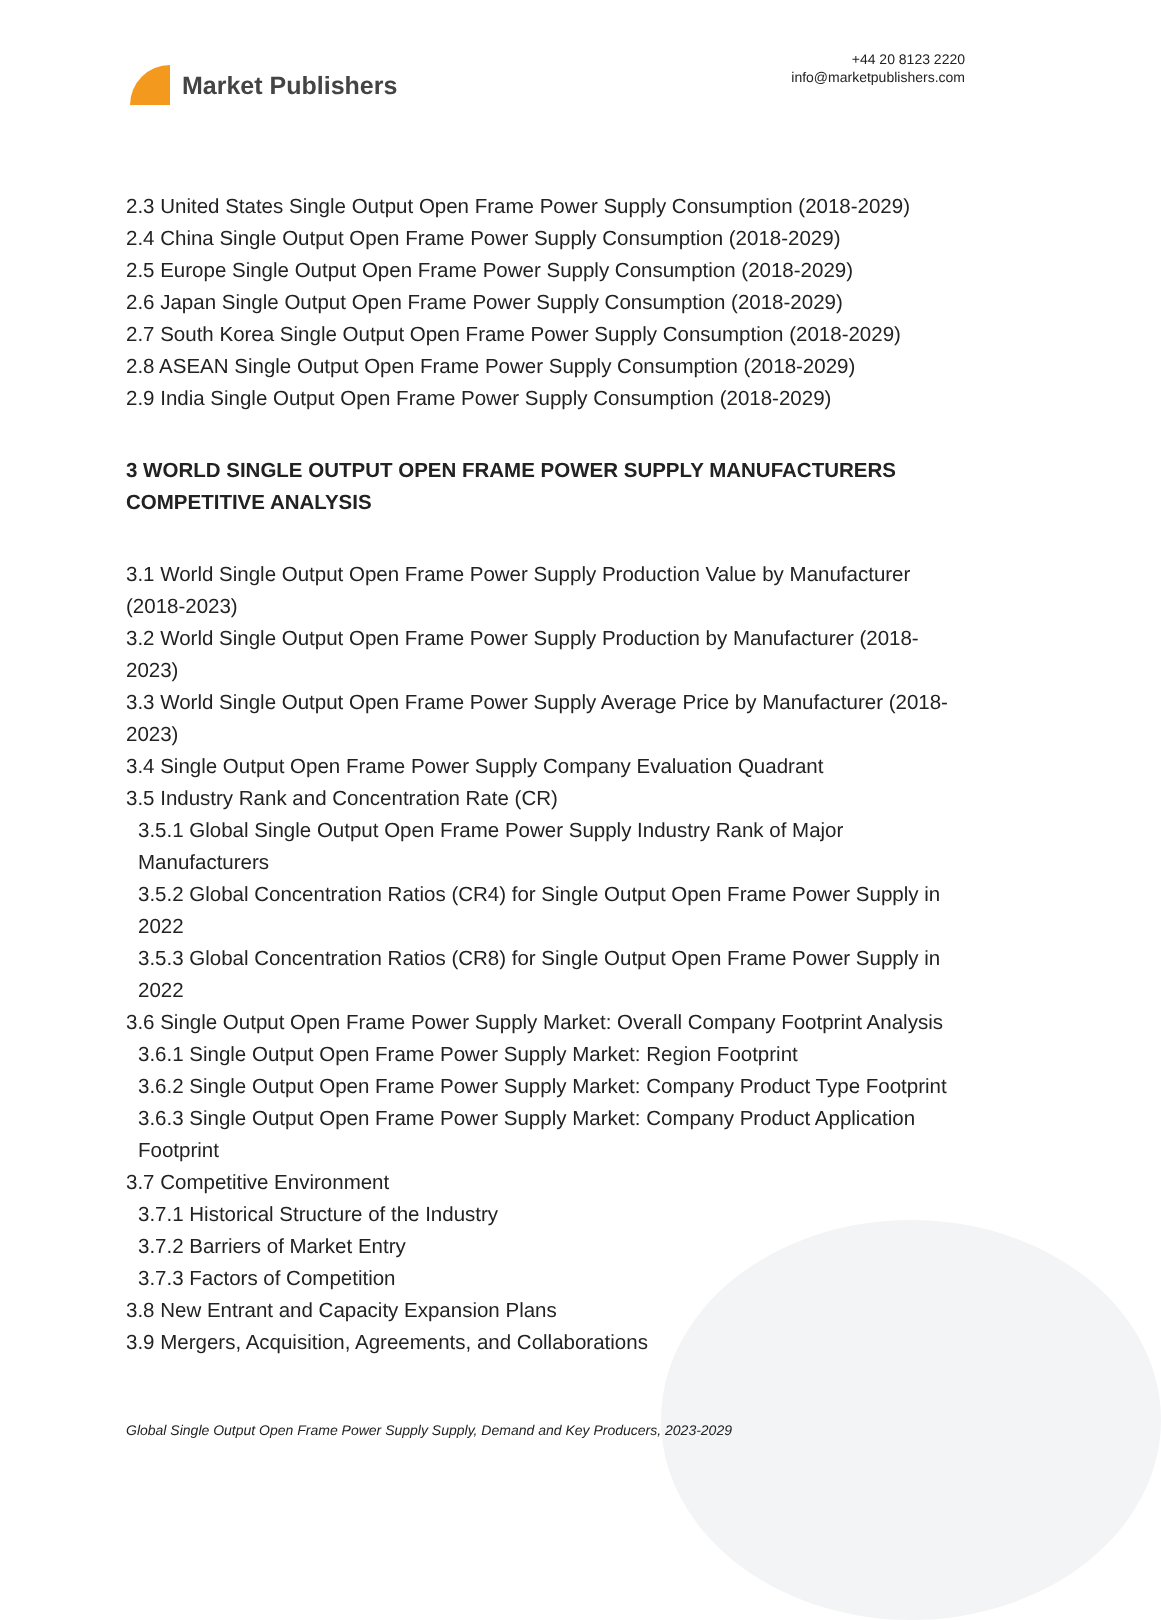Market Publishers
+44 20 8123 2220
info@marketpublishers.com
2.3 United States Single Output Open Frame Power Supply Consumption (2018-2029)
2.4 China Single Output Open Frame Power Supply Consumption (2018-2029)
2.5 Europe Single Output Open Frame Power Supply Consumption (2018-2029)
2.6 Japan Single Output Open Frame Power Supply Consumption (2018-2029)
2.7 South Korea Single Output Open Frame Power Supply Consumption (2018-2029)
2.8 ASEAN Single Output Open Frame Power Supply Consumption (2018-2029)
2.9 India Single Output Open Frame Power Supply Consumption (2018-2029)
3 WORLD SINGLE OUTPUT OPEN FRAME POWER SUPPLY MANUFACTURERS COMPETITIVE ANALYSIS
3.1 World Single Output Open Frame Power Supply Production Value by Manufacturer (2018-2023)
3.2 World Single Output Open Frame Power Supply Production by Manufacturer (2018-2023)
3.3 World Single Output Open Frame Power Supply Average Price by Manufacturer (2018-2023)
3.4 Single Output Open Frame Power Supply Company Evaluation Quadrant
3.5 Industry Rank and Concentration Rate (CR)
3.5.1 Global Single Output Open Frame Power Supply Industry Rank of Major Manufacturers
3.5.2 Global Concentration Ratios (CR4) for Single Output Open Frame Power Supply in 2022
3.5.3 Global Concentration Ratios (CR8) for Single Output Open Frame Power Supply in 2022
3.6 Single Output Open Frame Power Supply Market: Overall Company Footprint Analysis
3.6.1 Single Output Open Frame Power Supply Market: Region Footprint
3.6.2 Single Output Open Frame Power Supply Market: Company Product Type Footprint
3.6.3 Single Output Open Frame Power Supply Market: Company Product Application Footprint
3.7 Competitive Environment
3.7.1 Historical Structure of the Industry
3.7.2 Barriers of Market Entry
3.7.3 Factors of Competition
3.8 New Entrant and Capacity Expansion Plans
3.9 Mergers, Acquisition, Agreements, and Collaborations
Global Single Output Open Frame Power Supply Supply, Demand and Key Producers, 2023-2029